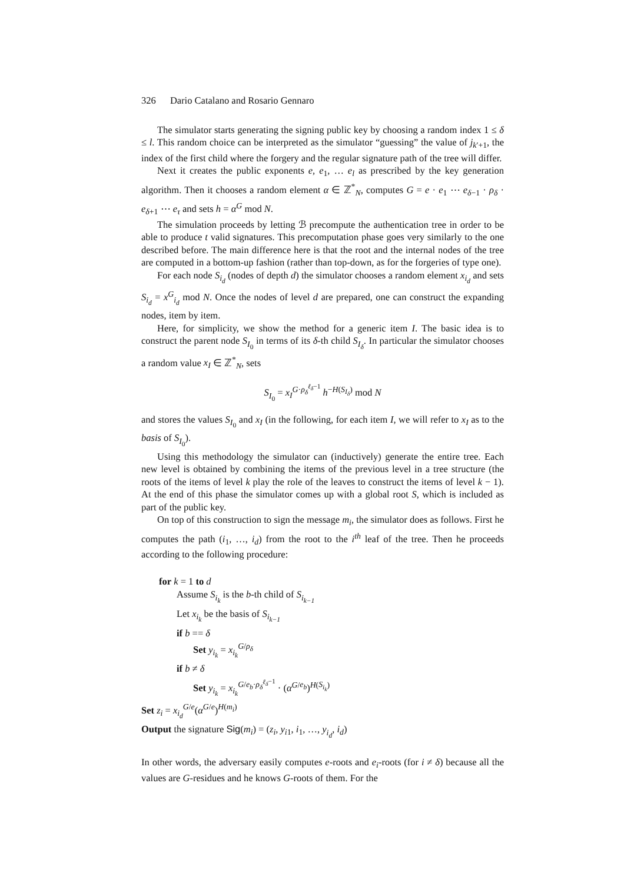326 Dario Catalano and Rosario Gennaro
The simulator starts generating the signing public key by choosing a random index 1 ≤ δ ≤ l. This random choice can be interpreted as the simulator “guessing” the value of j<sub>k′+1</sub>, the index of the first child where the forgery and the regular signature path of the tree will differ.
Next it creates the public exponents e, e<sub>1</sub>, … e<sub>l</sub> as prescribed by the key generation algorithm. Then it chooses a random element α ∈ ℤ<sup>*</sup><sub>N</sub>, computes G = e · e<sub>1</sub> ⋯ e<sub>δ−1</sub> · ρ<sub>δ</sub> · e<sub>δ+1</sub> ⋯ e<sub>τ</sub> and sets h = α<sup>G</sup> mod N.
The simulation proceeds by letting ℬ precompute the authentication tree in order to be able to produce t valid signatures. This precomputation phase goes very similarly to the one described before. The main difference here is that the root and the internal nodes of the tree are computed in a bottom-up fashion (rather than top-down, as for the forgeries of type one).
For each node S<sub>i<sub>d</sub></sub> (nodes of depth d) the simulator chooses a random element x<sub>i<sub>d</sub></sub> and sets S<sub>i<sub>d</sub></sub> = x<sup>G</sup><sub>i<sub>d</sub></sub> mod N. Once the nodes of level d are prepared, one can construct the expanding nodes, item by item.
Here, for simplicity, we show the method for a generic item I. The basic idea is to construct the parent node S<sub>I<sub>0</sub></sub> in terms of its δ-th child S<sub>I<sub>δ</sub></sub>. In particular the simulator chooses a random value x<sub>I</sub> ∈ ℤ<sup>*</sup><sub>N</sub>, sets
S<sub>I<sub>0</sub></sub> = x<sub>I</sub><sup>G·ρ<sub>δ</sub><sup>ℓ<sub>δ</sub>−1</sup></sup> h<sup>−H(S<sub>I<sub>δ</sub></sub>)</sup> mod N
and stores the values S<sub>I<sub>0</sub></sub> and x<sub>I</sub> (in the following, for each item I, we will refer to x<sub>I</sub> as to the basis of S<sub>I<sub>0</sub></sub>).
Using this methodology the simulator can (inductively) generate the entire tree. Each new level is obtained by combining the items of the previous level in a tree structure (the roots of the items of level k play the role of the leaves to construct the items of level k − 1). At the end of this phase the simulator comes up with a global root S, which is included as part of the public key.
On top of this construction to sign the message m<sub>i</sub>, the simulator does as follows. First he computes the path (i<sub>1</sub>, …, i<sub>d</sub>) from the root to the i<sup>th</sup> leaf of the tree. Then he proceeds according to the following procedure:
for k = 1 to d
Assume S<sub>i<sub>k</sub></sub> is the b-th child of S<sub>i<sub>k−1</sub></sub>
Let x<sub>i<sub>k</sub></sub> be the basis of S<sub>i<sub>k−1</sub></sub>
if b == δ
Set y<sub>i<sub>k</sub></sub> = x<sub>i<sub>k</sub></sub><sup>G/ρ<sub>δ</sub></sup>
if b ≠ δ
Set y<sub>i<sub>k</sub></sub> = x<sub>i<sub>k</sub></sub><sup>G/e<sub>b</sub>·ρ<sub>δ</sub><sup>ℓ<sub>δ</sub>−1</sup></sup> · (α<sup>G/e<sub>b</sub></sup>)<sup>H(S<sub>i<sub>k</sub></sub>)</sup>
Set z<sub>i</sub> = x<sub>i<sub>d</sub></sub><sup>G/e</sup>(α<sup>G/e</sup>)<sup>H(m<sub>i</sub>)</sup>
Output the signature Sig(m<sub>i</sub>) = (z<sub>i</sub>, y<sub>i</sub><sub>1</sub>, i<sub>1</sub>, …, y<sub>i<sub>d</sub></sub>, i<sub>d</sub>)
In other words, the adversary easily computes e-roots and e<sub>i</sub>-roots (for i ≠ δ) because all the values are G-residues and he knows G-roots of them. For the